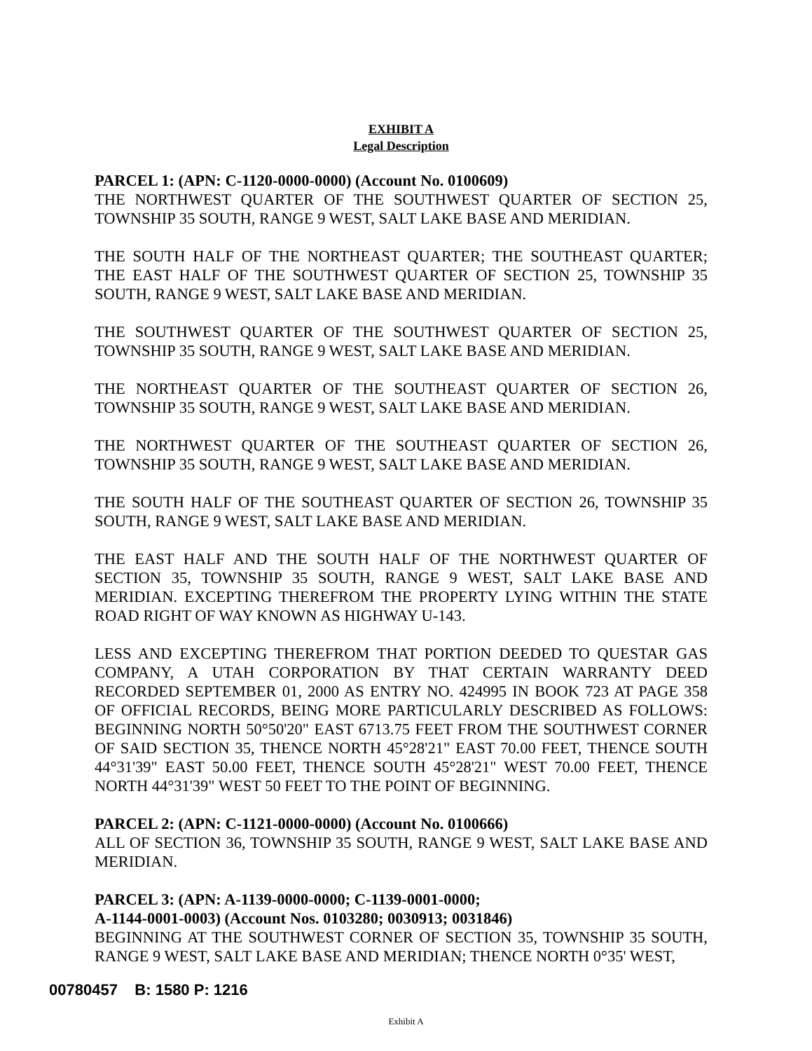EXHIBIT A
Legal Description
PARCEL 1: (APN: C-1120-0000-0000) (Account No. 0100609)
THE NORTHWEST QUARTER OF THE SOUTHWEST QUARTER OF SECTION 25, TOWNSHIP 35 SOUTH, RANGE 9 WEST, SALT LAKE BASE AND MERIDIAN.
THE SOUTH HALF OF THE NORTHEAST QUARTER; THE SOUTHEAST QUARTER; THE EAST HALF OF THE SOUTHWEST QUARTER OF SECTION 25, TOWNSHIP 35 SOUTH, RANGE 9 WEST, SALT LAKE BASE AND MERIDIAN.
THE SOUTHWEST QUARTER OF THE SOUTHWEST QUARTER OF SECTION 25, TOWNSHIP 35 SOUTH, RANGE 9 WEST, SALT LAKE BASE AND MERIDIAN.
THE NORTHEAST QUARTER OF THE SOUTHEAST QUARTER OF SECTION 26, TOWNSHIP 35 SOUTH, RANGE 9 WEST, SALT LAKE BASE AND MERIDIAN.
THE NORTHWEST QUARTER OF THE SOUTHEAST QUARTER OF SECTION 26, TOWNSHIP 35 SOUTH, RANGE 9 WEST, SALT LAKE BASE AND MERIDIAN.
THE SOUTH HALF OF THE SOUTHEAST QUARTER OF SECTION 26, TOWNSHIP 35 SOUTH, RANGE 9 WEST, SALT LAKE BASE AND MERIDIAN.
THE EAST HALF AND THE SOUTH HALF OF THE NORTHWEST QUARTER OF SECTION 35, TOWNSHIP 35 SOUTH, RANGE 9 WEST, SALT LAKE BASE AND MERIDIAN. EXCEPTING THEREFROM THE PROPERTY LYING WITHIN THE STATE ROAD RIGHT OF WAY KNOWN AS HIGHWAY U-143.
LESS AND EXCEPTING THEREFROM THAT PORTION DEEDED TO QUESTAR GAS COMPANY, A UTAH CORPORATION BY THAT CERTAIN WARRANTY DEED RECORDED SEPTEMBER 01, 2000 AS ENTRY NO. 424995 IN BOOK 723 AT PAGE 358 OF OFFICIAL RECORDS, BEING MORE PARTICULARLY DESCRIBED AS FOLLOWS: BEGINNING NORTH 50°50'20" EAST 6713.75 FEET FROM THE SOUTHWEST CORNER OF SAID SECTION 35, THENCE NORTH 45°28'21" EAST 70.00 FEET, THENCE SOUTH 44°31'39" EAST 50.00 FEET, THENCE SOUTH 45°28'21" WEST 70.00 FEET, THENCE NORTH 44°31'39" WEST 50 FEET TO THE POINT OF BEGINNING.
PARCEL 2: (APN: C-1121-0000-0000) (Account No. 0100666)
ALL OF SECTION 36, TOWNSHIP 35 SOUTH, RANGE 9 WEST, SALT LAKE BASE AND MERIDIAN.
PARCEL 3: (APN: A-1139-0000-0000; C-1139-0001-0000;
A-1144-0001-0003) (Account Nos. 0103280; 0030913; 0031846)
BEGINNING AT THE SOUTHWEST CORNER OF SECTION 35, TOWNSHIP 35 SOUTH, RANGE 9 WEST, SALT LAKE BASE AND MERIDIAN; THENCE NORTH 0°35' WEST,
00780457 B: 1580 P: 1216
Exhibit A